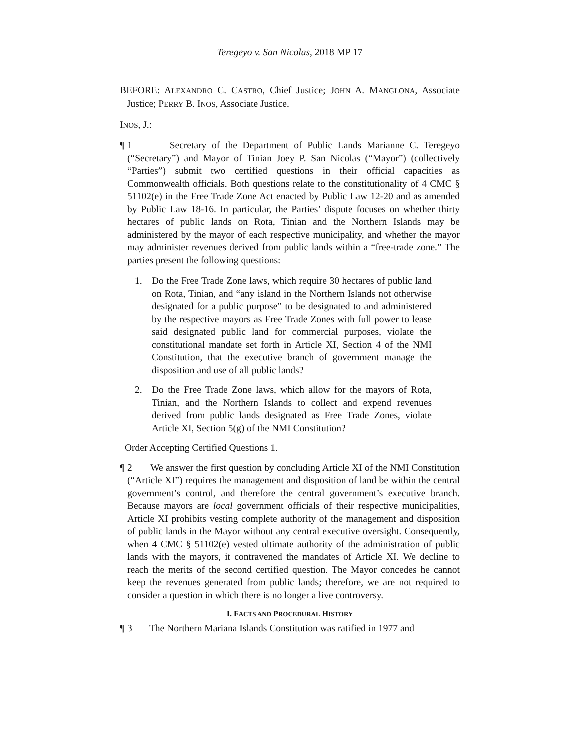Teregeyo v. San Nicolas, 2018 MP 17
BEFORE: ALEXANDRO C. CASTRO, Chief Justice; JOHN A. MANGLONA, Associate Justice; PERRY B. INOS, Associate Justice.
INOS, J.:
¶ 1 Secretary of the Department of Public Lands Marianne C. Teregeyo (“Secretary”) and Mayor of Tinian Joey P. San Nicolas (“Mayor”) (collectively “Parties”) submit two certified questions in their official capacities as Commonwealth officials. Both questions relate to the constitutionality of 4 CMC § 51102(e) in the Free Trade Zone Act enacted by Public Law 12-20 and as amended by Public Law 18-16. In particular, the Parties’ dispute focuses on whether thirty hectares of public lands on Rota, Tinian and the Northern Islands may be administered by the mayor of each respective municipality, and whether the mayor may administer revenues derived from public lands within a “free-trade zone.” The parties present the following questions:
1. Do the Free Trade Zone laws, which require 30 hectares of public land on Rota, Tinian, and “any island in the Northern Islands not otherwise designated for a public purpose” to be designated to and administered by the respective mayors as Free Trade Zones with full power to lease said designated public land for commercial purposes, violate the constitutional mandate set forth in Article XI, Section 4 of the NMI Constitution, that the executive branch of government manage the disposition and use of all public lands?
2. Do the Free Trade Zone laws, which allow for the mayors of Rota, Tinian, and the Northern Islands to collect and expend revenues derived from public lands designated as Free Trade Zones, violate Article XI, Section 5(g) of the NMI Constitution?
Order Accepting Certified Questions 1.
¶ 2 We answer the first question by concluding Article XI of the NMI Constitution (“Article XI”) requires the management and disposition of land be within the central government’s control, and therefore the central government’s executive branch. Because mayors are local government officials of their respective municipalities, Article XI prohibits vesting complete authority of the management and disposition of public lands in the Mayor without any central executive oversight. Consequently, when 4 CMC § 51102(e) vested ultimate authority of the administration of public lands with the mayors, it contravened the mandates of Article XI. We decline to reach the merits of the second certified question. The Mayor concedes he cannot keep the revenues generated from public lands; therefore, we are not required to consider a question in which there is no longer a live controversy.
I. FACTS AND PROCEDURAL HISTORY
¶ 3 The Northern Mariana Islands Constitution was ratified in 1977 and